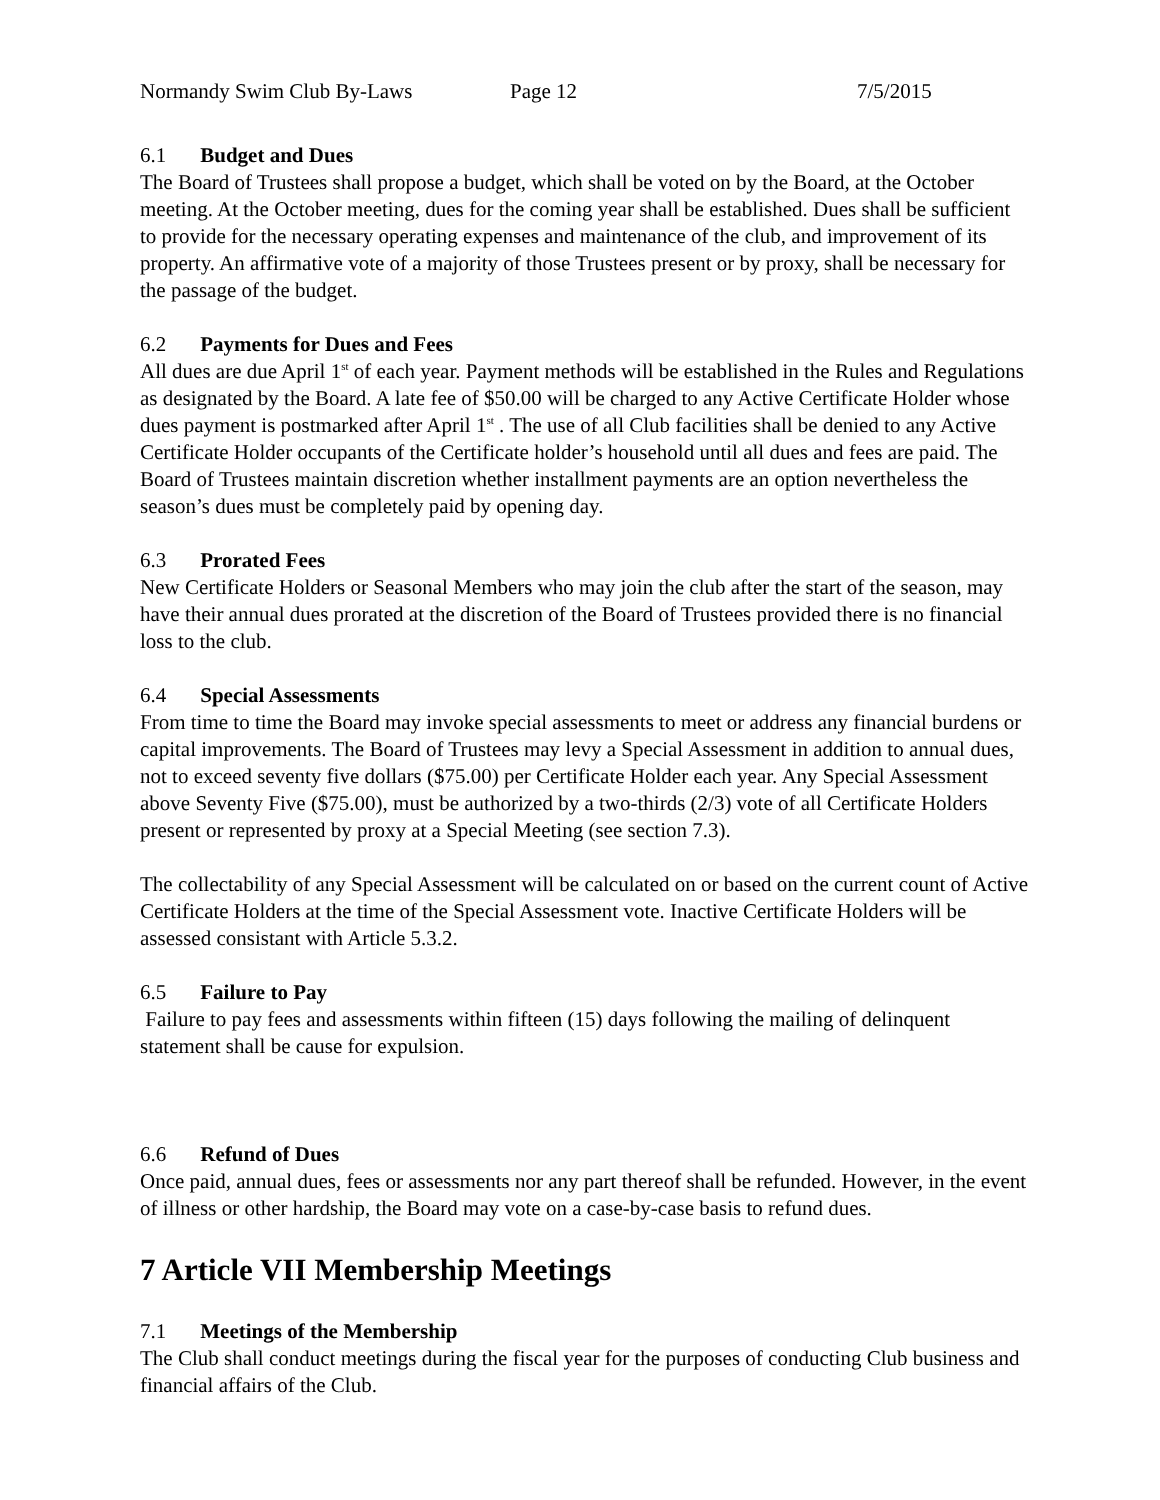Normandy Swim Club By-Laws Page 12 7/5/2015
6.1 Budget and Dues
The Board of Trustees shall propose a budget, which shall be voted on by the Board, at the October meeting. At the October meeting, dues for the coming year shall be established. Dues shall be sufficient to provide for the necessary operating expenses and maintenance of the club, and improvement of its property. An affirmative vote of a majority of those Trustees present or by proxy, shall be necessary for the passage of the budget.
6.2 Payments for Dues and Fees
All dues are due April 1<sup>st</sup> of each year. Payment methods will be established in the Rules and Regulations as designated by the Board. A late fee of $50.00 will be charged to any Active Certificate Holder whose dues payment is postmarked after April 1<sup>st</sup> . The use of all Club facilities shall be denied to any Active Certificate Holder occupants of the Certificate holder’s household until all dues and fees are paid. The Board of Trustees maintain discretion whether installment payments are an option nevertheless the season’s dues must be completely paid by opening day.
6.3 Prorated Fees
New Certificate Holders or Seasonal Members who may join the club after the start of the season, may have their annual dues prorated at the discretion of the Board of Trustees provided there is no financial loss to the club.
6.4 Special Assessments
From time to time the Board may invoke special assessments to meet or address any financial burdens or capital improvements. The Board of Trustees may levy a Special Assessment in addition to annual dues, not to exceed seventy five dollars ($75.00) per Certificate Holder each year. Any Special Assessment above Seventy Five ($75.00), must be authorized by a two-thirds (2/3) vote of all Certificate Holders present or represented by proxy at a Special Meeting (see section 7.3).
The collectability of any Special Assessment will be calculated on or based on the current count of Active Certificate Holders at the time of the Special Assessment vote. Inactive Certificate Holders will be assessed consistant with Article 5.3.2.
6.5 Failure to Pay
Failure to pay fees and assessments within fifteen (15) days following the mailing of delinquent statement shall be cause for expulsion.
6.6 Refund of Dues
Once paid, annual dues, fees or assessments nor any part thereof shall be refunded. However, in the event of illness or other hardship, the Board may vote on a case-by-case basis to refund dues.
7 Article VII Membership Meetings
7.1 Meetings of the Membership
The Club shall conduct meetings during the fiscal year for the purposes of conducting Club business and financial affairs of the Club.